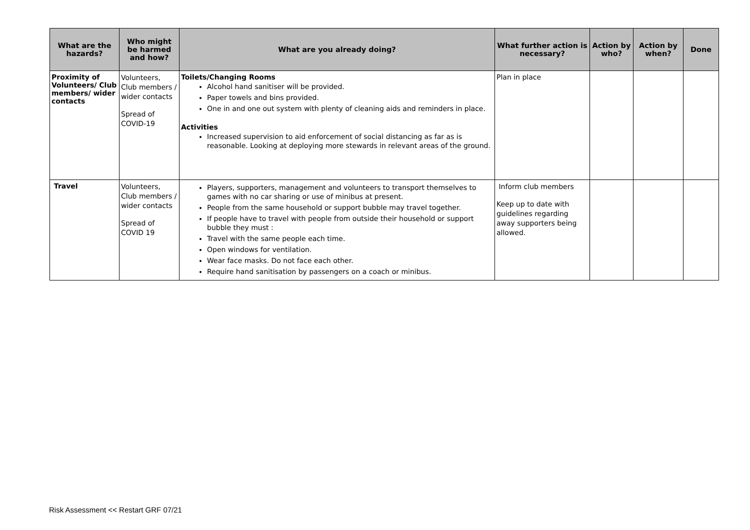| What are the hazards? | Who might be harmed and how? | What are you already doing? | What further action is necessary? | Action by who? | Action by when? | Done |
| --- | --- | --- | --- | --- | --- | --- |
| Proximity of Volunteers/ Club members/ wider contacts | Volunteers, Club members / wider contacts Spread of COVID-19 | Toilets/Changing Rooms Alcohol hand sanitiser will be provided. Paper towels and bins provided. One in and one out system with plenty of cleaning aids and reminders in place. Activities Increased supervision to aid enforcement of social distancing as far as is reasonable. Looking at deploying more stewards in relevant areas of the ground. | Plan in place | | | |
| Travel | Volunteers, Club members / wider contacts Spread of COVID 19 | Players, supporters, management and volunteers to transport themselves to games with no car sharing or use of minibus at present. People from the same household or support bubble may travel together. If people have to travel with people from outside their household or support bubble they must : Travel with the same people each time. Open windows for ventilation. Wear face masks. Do not face each other. Require hand sanitisation by passengers on a coach or minibus. | Inform club members Keep up to date with guidelines regarding away supporters being allowed. | | | |
Risk Assessment << Restart GRF 07/21